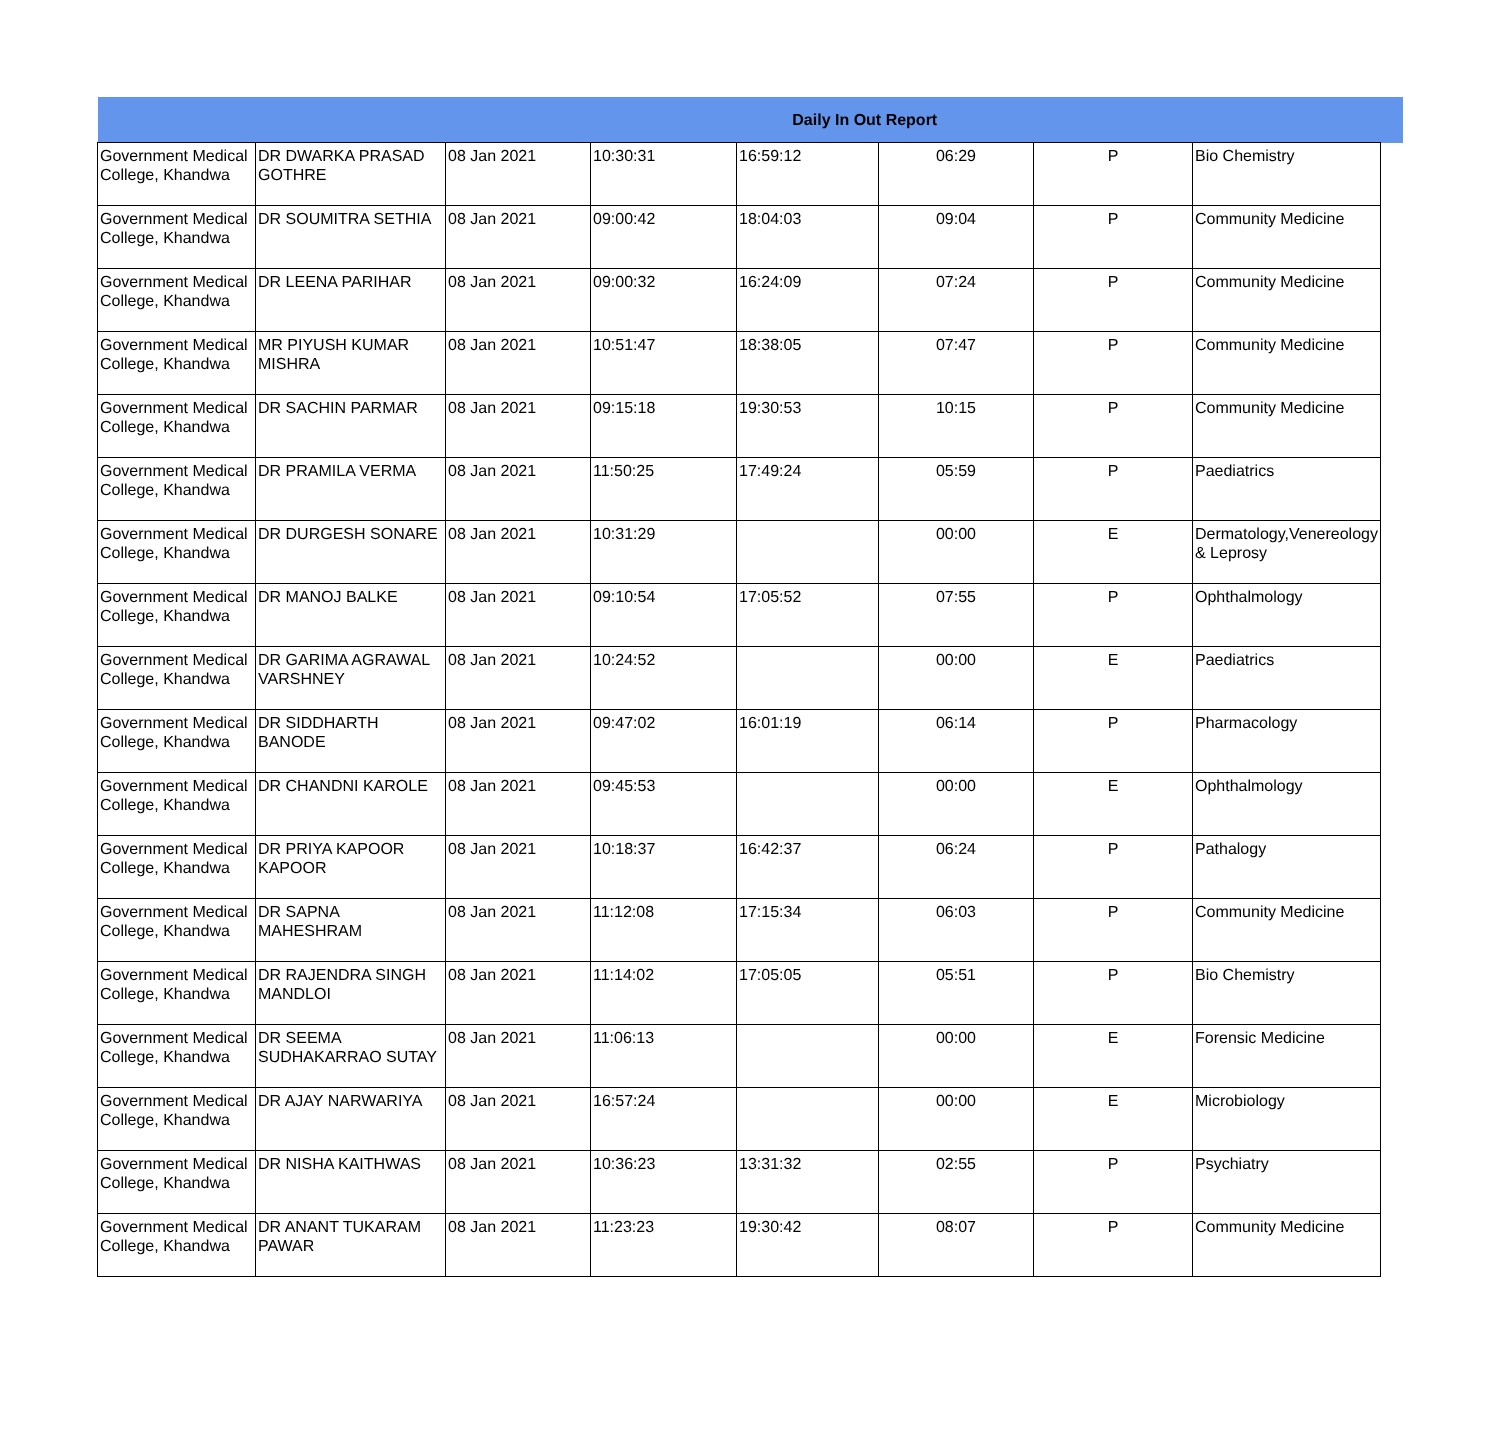| Daily In Out Report | | | | | | | | |
| --- | --- | --- | --- | --- | --- | --- | --- | --- |
| Government Medical College, Khandwa | DR DWARKA PRASAD GOTHRE | 08 Jan 2021 | 10:30:31 | 16:59:12 | 06:29 | P | Bio Chemistry | |
| Government Medical College, Khandwa | DR SOUMITRA SETHIA | 08 Jan 2021 | 09:00:42 | 18:04:03 | 09:04 | P | Community Medicine | |
| Government Medical College, Khandwa | DR LEENA PARIHAR | 08 Jan 2021 | 09:00:32 | 16:24:09 | 07:24 | P | Community Medicine | |
| Government Medical College, Khandwa | MR PIYUSH KUMAR MISHRA | 08 Jan 2021 | 10:51:47 | 18:38:05 | 07:47 | P | Community Medicine | |
| Government Medical College, Khandwa | DR SACHIN PARMAR | 08 Jan 2021 | 09:15:18 | 19:30:53 | 10:15 | P | Community Medicine | |
| Government Medical College, Khandwa | DR PRAMILA VERMA | 08 Jan 2021 | 11:50:25 | 17:49:24 | 05:59 | P | Paediatrics | |
| Government Medical College, Khandwa | DR DURGESH SONARE | 08 Jan 2021 | 10:31:29 | | 00:00 | E | Dermatology,Venereology & Leprosy | |
| Government Medical College, Khandwa | DR MANOJ BALKE | 08 Jan 2021 | 09:10:54 | 17:05:52 | 07:55 | P | Ophthalmology | |
| Government Medical College, Khandwa | DR GARIMA AGRAWAL VARSHNEY | 08 Jan 2021 | 10:24:52 | | 00:00 | E | Paediatrics | |
| Government Medical College, Khandwa | DR SIDDHARTH BANODE | 08 Jan 2021 | 09:47:02 | 16:01:19 | 06:14 | P | Pharmacology | |
| Government Medical College, Khandwa | DR CHANDNI KAROLE | 08 Jan 2021 | 09:45:53 | | 00:00 | E | Ophthalmology | |
| Government Medical College, Khandwa | DR PRIYA KAPOOR KAPOOR | 08 Jan 2021 | 10:18:37 | 16:42:37 | 06:24 | P | Pathalogy | |
| Government Medical College, Khandwa | DR SAPNA MAHESHRAM | 08 Jan 2021 | 11:12:08 | 17:15:34 | 06:03 | P | Community Medicine | |
| Government Medical College, Khandwa | DR RAJENDRA SINGH MANDLOI | 08 Jan 2021 | 11:14:02 | 17:05:05 | 05:51 | P | Bio Chemistry | |
| Government Medical College, Khandwa | DR SEEMA SUDHAKARRAO SUTAY | 08 Jan 2021 | 11:06:13 | | 00:00 | E | Forensic Medicine | |
| Government Medical College, Khandwa | DR AJAY NARWARIYA | 08 Jan 2021 | 16:57:24 | | 00:00 | E | Microbiology | |
| Government Medical College, Khandwa | DR NISHA KAITHWAS | 08 Jan 2021 | 10:36:23 | 13:31:32 | 02:55 | P | Psychiatry | |
| Government Medical College, Khandwa | DR ANANT TUKARAM PAWAR | 08 Jan 2021 | 11:23:23 | 19:30:42 | 08:07 | P | Community Medicine | |